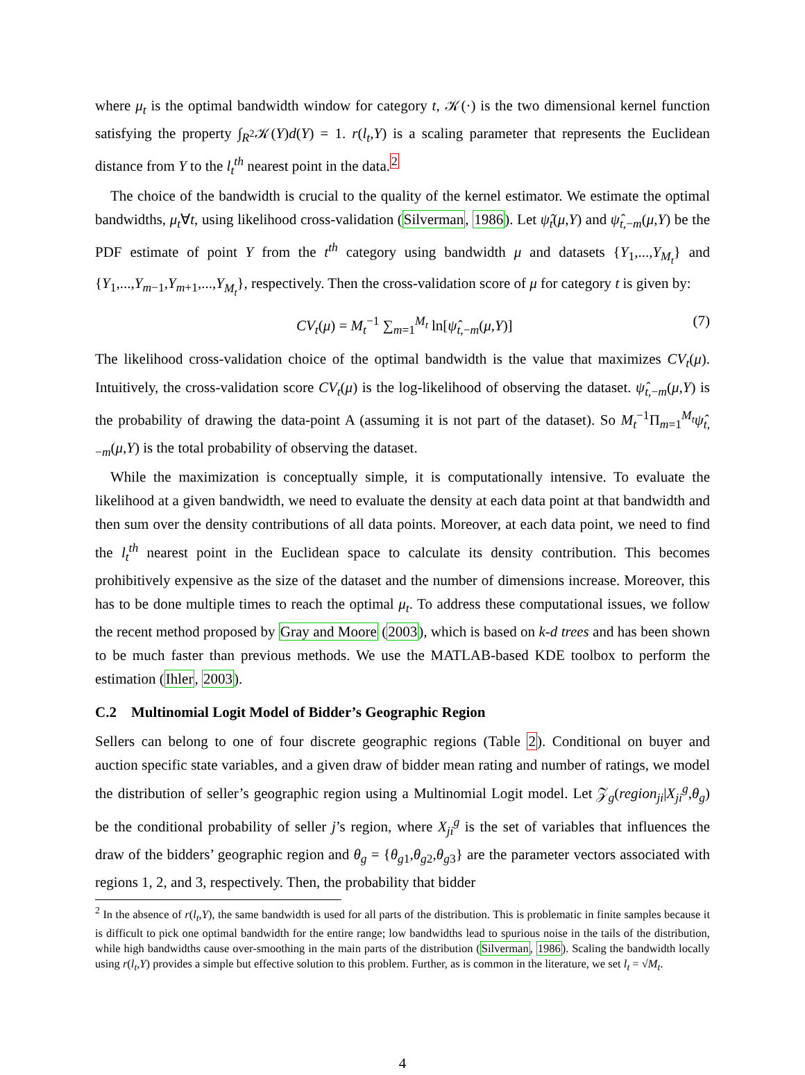where μ<sub>t</sub> is the optimal bandwidth window for category t, 𝒦(·) is the two dimensional kernel function satisfying the property ∫<sub>R<sup>2</sup></sub>𝒦(Y)d(Y) = 1. r(l<sub>t</sub>,Y) is a scaling parameter that represents the Euclidean distance from Y to the l<sub>t</sub><sup>th</sup> nearest point in the data.<sup>2</sup>
The choice of the bandwidth is crucial to the quality of the kernel estimator. We estimate the optimal bandwidths, μ<sub>t</sub>∀t, using likelihood cross-validation (Silverman, 1986). Let ψ̂<sub>t</sub>(μ,Y) and ψ̂<sub>t,−m</sub>(μ,Y) be the PDF estimate of point Y from the t<sup>th</sup> category using bandwidth μ and datasets {Y<sub>1</sub>,...,Y<sub>M<sub>t</sub></sub>} and {Y<sub>1</sub>,...,Y<sub>m−1</sub>,Y<sub>m+1</sub>,...,Y<sub>M<sub>t</sub></sub>}, respectively. Then the cross-validation score of μ for category t is given by:
CV<sub>t</sub>(μ) = M<sub>t</sub><sup>−1</sup> ∑<sub>m=1</sub><sup>M<sub>t</sub></sup> ln[ψ̂<sub>t,−m</sub>(μ,Y)] (7)
The likelihood cross-validation choice of the optimal bandwidth is the value that maximizes CV<sub>t</sub>(μ). Intuitively, the cross-validation score CV<sub>t</sub>(μ) is the log-likelihood of observing the dataset. ψ̂<sub>t,−m</sub>(μ,Y) is the probability of drawing the data-point A (assuming it is not part of the dataset). So M<sub>t</sub><sup>−1</sup>Π<sub>m=1</sub><sup>M<sub>t</sub></sup>ψ̂<sub>t,−m</sub>(μ,Y) is the total probability of observing the dataset.
While the maximization is conceptually simple, it is computationally intensive. To evaluate the likelihood at a given bandwidth, we need to evaluate the density at each data point at that bandwidth and then sum over the density contributions of all data points. Moreover, at each data point, we need to find the l<sub>t</sub><sup>th</sup> nearest point in the Euclidean space to calculate its density contribution. This becomes prohibitively expensive as the size of the dataset and the number of dimensions increase. Moreover, this has to be done multiple times to reach the optimal μ<sub>t</sub>. To address these computational issues, we follow the recent method proposed by Gray and Moore (2003), which is based on k-d trees and has been shown to be much faster than previous methods. We use the MATLAB-based KDE toolbox to perform the estimation (Ihler, 2003).
C.2 Multinomial Logit Model of Bidder’s Geographic Region
Sellers can belong to one of four discrete geographic regions (Table 2). Conditional on buyer and auction specific state variables, and a given draw of bidder mean rating and number of ratings, we model the distribution of seller’s geographic region using a Multinomial Logit model. Let 𝒵<sub>g</sub>(region<sub>ji</sub>|X<sub>ji</sub><sup>g</sup>,θ<sub>g</sub>) be the conditional probability of seller j’s region, where X<sub>ji</sub><sup>g</sup> is the set of variables that influences the draw of the bidders’ geographic region and θ<sub>g</sub> = {θ<sub>g1</sub>,θ<sub>g2</sub>,θ<sub>g3</sub>} are the parameter vectors associated with regions 1, 2, and 3, respectively. Then, the probability that bidder
<sup>2</sup> In the absence of r(l<sub>t</sub>,Y), the same bandwidth is used for all parts of the distribution. This is problematic in finite samples because it is difficult to pick one optimal bandwidth for the entire range; low bandwidths lead to spurious noise in the tails of the distribution, while high bandwidths cause over-smoothing in the main parts of the distribution (Silverman, 1986). Scaling the bandwidth locally using r(l<sub>t</sub>,Y) provides a simple but effective solution to this problem. Further, as is common in the literature, we set l<sub>t</sub> = √M<sub>t</sub>.
4